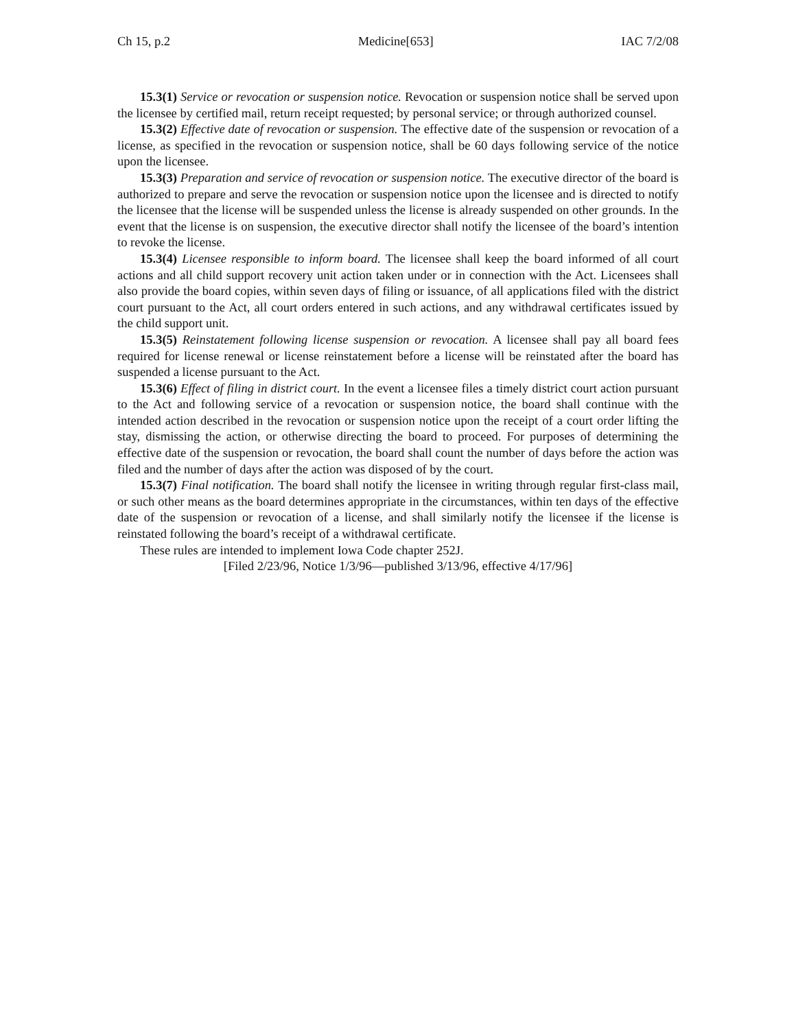Ch 15, p.2 Medicine[653] IAC 7/2/08
15.3(1) Service or revocation or suspension notice. Revocation or suspension notice shall be served upon the licensee by certified mail, return receipt requested; by personal service; or through authorized counsel.
15.3(2) Effective date of revocation or suspension. The effective date of the suspension or revocation of a license, as specified in the revocation or suspension notice, shall be 60 days following service of the notice upon the licensee.
15.3(3) Preparation and service of revocation or suspension notice. The executive director of the board is authorized to prepare and serve the revocation or suspension notice upon the licensee and is directed to notify the licensee that the license will be suspended unless the license is already suspended on other grounds. In the event that the license is on suspension, the executive director shall notify the licensee of the board’s intention to revoke the license.
15.3(4) Licensee responsible to inform board. The licensee shall keep the board informed of all court actions and all child support recovery unit action taken under or in connection with the Act. Licensees shall also provide the board copies, within seven days of filing or issuance, of all applications filed with the district court pursuant to the Act, all court orders entered in such actions, and any withdrawal certificates issued by the child support unit.
15.3(5) Reinstatement following license suspension or revocation. A licensee shall pay all board fees required for license renewal or license reinstatement before a license will be reinstated after the board has suspended a license pursuant to the Act.
15.3(6) Effect of filing in district court. In the event a licensee files a timely district court action pursuant to the Act and following service of a revocation or suspension notice, the board shall continue with the intended action described in the revocation or suspension notice upon the receipt of a court order lifting the stay, dismissing the action, or otherwise directing the board to proceed. For purposes of determining the effective date of the suspension or revocation, the board shall count the number of days before the action was filed and the number of days after the action was disposed of by the court.
15.3(7) Final notification. The board shall notify the licensee in writing through regular first-class mail, or such other means as the board determines appropriate in the circumstances, within ten days of the effective date of the suspension or revocation of a license, and shall similarly notify the licensee if the license is reinstated following the board’s receipt of a withdrawal certificate.
These rules are intended to implement Iowa Code chapter 252J.
[Filed 2/23/96, Notice 1/3/96—published 3/13/96, effective 4/17/96]